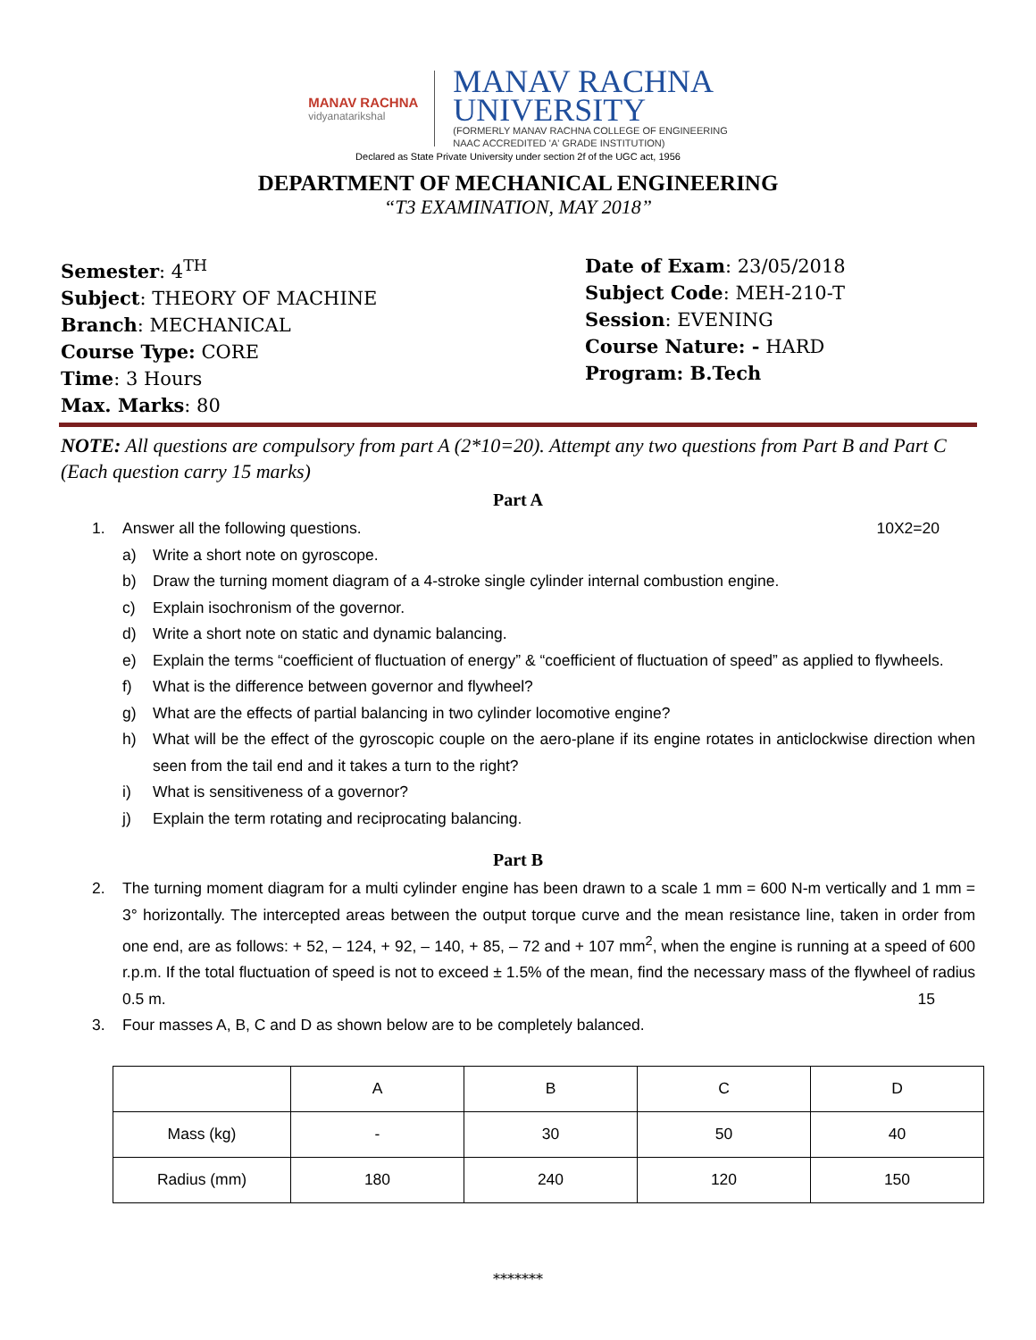MANAV RACHNA
vidyanatarikshal
MANAV RACHNA
UNIVERSITY
(FORMERLY MANAV RACHNA COLLEGE OF ENGINEERING
NAAC ACCREDITED 'A' GRADE INSTITUTION)
Declared as State Private University under section 2f of the UGC act, 1956
DEPARTMENT OF MECHANICAL ENGINEERING
“T3 EXAMINATION, MAY 2018”
Semester: 4<sup>TH</sup>
Subject: THEORY OF MACHINE
Branch: MECHANICAL
Course Type: CORE
Time: 3 Hours
Max. Marks: 80
Date of Exam: 23/05/2018
Subject Code: MEH-210-T
Session: EVENING
Course Nature: - HARD
Program: B.Tech
NOTE: All questions are compulsory from part A (2*10=20). Attempt any two questions from Part B and Part C (Each question carry 15 marks)
Part A
1. Answer all the following questions. 10X2=20
a) Write a short note on gyroscope.
b) Draw the turning moment diagram of a 4-stroke single cylinder internal combustion engine.
c) Explain isochronism of the governor.
d) Write a short note on static and dynamic balancing.
e) Explain the terms “coefficient of fluctuation of energy” & “coefficient of fluctuation of speed” as applied to flywheels.
f) What is the difference between governor and flywheel?
g) What are the effects of partial balancing in two cylinder locomotive engine?
h) What will be the effect of the gyroscopic couple on the aero-plane if its engine rotates in anticlockwise direction when seen from the tail end and it takes a turn to the right?
i) What is sensitiveness of a governor?
j) Explain the term rotating and reciprocating balancing.
Part B
2. The turning moment diagram for a multi cylinder engine has been drawn to a scale 1 mm = 600 N-m vertically and 1 mm = 3° horizontally. The intercepted areas between the output torque curve and the mean resistance line, taken in order from one end, are as follows: + 52, – 124, + 92, – 140, + 85, – 72 and + 107 mm<sup>2</sup>, when the engine is running at a speed of 600 r.p.m. If the total fluctuation of speed is not to exceed ± 1.5% of the mean, find the necessary mass of the flywheel of radius 0.5 m. 15
3. Four masses A, B, C and D as shown below are to be completely balanced.
| | A | B | C | D |
| Mass (kg) | - | 30 | 50 | 40 |
| Radius (mm) | 180 | 240 | 120 | 150 |
*******